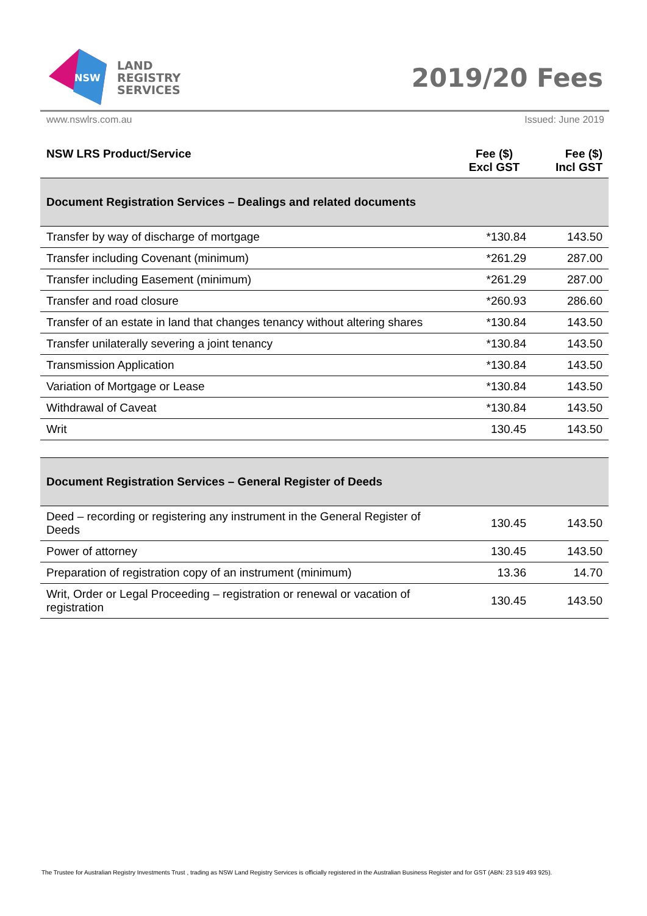NSW
LAND
REGISTRY
SERVICES
2019/20 Fees
www.nswlrs.com.au Issued: June 2019
| NSW LRS Product/Service | Fee ($) Excl GST | Fee ($) Incl GST |
| --- | --- | --- |
| Document Registration Services – Dealings and related documents | | |
| Transfer by way of discharge of mortgage | *130.84 | 143.50 |
| Transfer including Covenant (minimum) | *261.29 | 287.00 |
| Transfer including Easement (minimum) | *261.29 | 287.00 |
| Transfer and road closure | *260.93 | 286.60 |
| Transfer of an estate in land that changes tenancy without altering shares | *130.84 | 143.50 |
| Transfer unilaterally severing a joint tenancy | *130.84 | 143.50 |
| Transmission Application | *130.84 | 143.50 |
| Variation of Mortgage or Lease | *130.84 | 143.50 |
| Withdrawal of Caveat | *130.84 | 143.50 |
| Writ | 130.45 | 143.50 |
| Document Registration Services – General Register of Deeds | | |
| Deed – recording or registering any instrument in the General Register of Deeds | 130.45 | 143.50 |
| Power of attorney | 130.45 | 143.50 |
| Preparation of registration copy of an instrument (minimum) | 13.36 | 14.70 |
| Writ, Order or Legal Proceeding – registration or renewal or vacation of registration | 130.45 | 143.50 |
The Trustee for Australian Registry Investments Trust , trading as NSW Land Registry Services is officially registered in the Australian Business Register and for GST (ABN: 23 519 493 925).